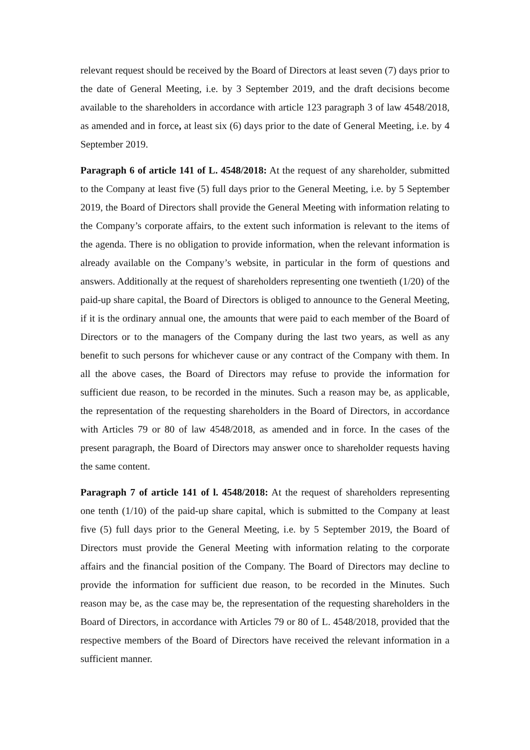relevant request should be received by the Board of Directors at least seven (7) days prior to the date of General Meeting, i.e. by 3 September 2019, and the draft decisions become available to the shareholders in accordance with article 123 paragraph 3 of law 4548/2018, as amended and in force, at least six (6) days prior to the date of General Meeting, i.e. by 4 September 2019.
Paragraph 6 of article 141 of L. 4548/2018: At the request of any shareholder, submitted to the Company at least five (5) full days prior to the General Meeting, i.e. by 5 September 2019, the Board of Directors shall provide the General Meeting with information relating to the Company’s corporate affairs, to the extent such information is relevant to the items of the agenda. There is no obligation to provide information, when the relevant information is already available on the Company’s website, in particular in the form of questions and answers. Additionally at the request of shareholders representing one twentieth (1/20) of the paid-up share capital, the Board of Directors is obliged to announce to the General Meeting, if it is the ordinary annual one, the amounts that were paid to each member of the Board of Directors or to the managers of the Company during the last two years, as well as any benefit to such persons for whichever cause or any contract of the Company with them. In all the above cases, the Board of Directors may refuse to provide the information for sufficient due reason, to be recorded in the minutes. Such a reason may be, as applicable, the representation of the requesting shareholders in the Board of Directors, in accordance with Articles 79 or 80 of law 4548/2018, as amended and in force. In the cases of the present paragraph, the Board of Directors may answer once to shareholder requests having the same content.
Paragraph 7 of article 141 of l. 4548/2018: At the request of shareholders representing one tenth (1/10) of the paid-up share capital, which is submitted to the Company at least five (5) full days prior to the General Meeting, i.e. by 5 September 2019, the Board of Directors must provide the General Meeting with information relating to the corporate affairs and the financial position of the Company. The Board of Directors may decline to provide the information for sufficient due reason, to be recorded in the Minutes. Such reason may be, as the case may be, the representation of the requesting shareholders in the Board of Directors, in accordance with Articles 79 or 80 of L. 4548/2018, provided that the respective members of the Board of Directors have received the relevant information in a sufficient manner.